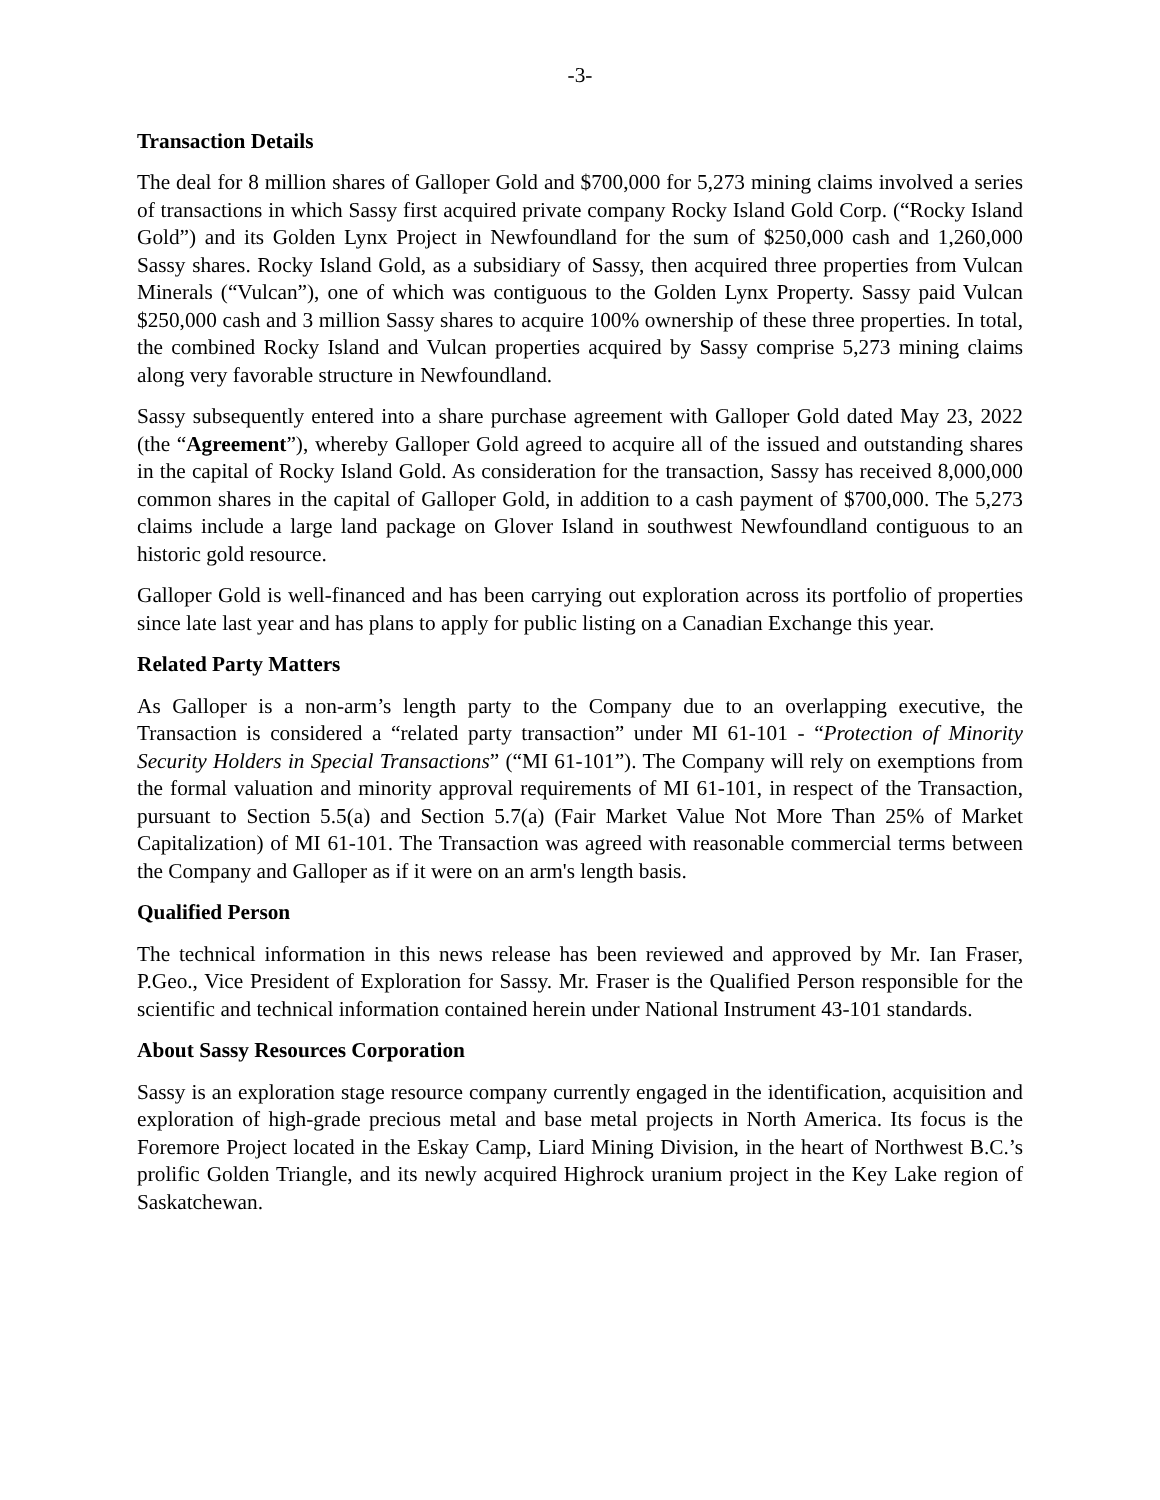-3-
Transaction Details
The deal for 8 million shares of Galloper Gold and $700,000 for 5,273 mining claims involved a series of transactions in which Sassy first acquired private company Rocky Island Gold Corp. (“Rocky Island Gold”) and its Golden Lynx Project in Newfoundland for the sum of $250,000 cash and 1,260,000 Sassy shares. Rocky Island Gold, as a subsidiary of Sassy, then acquired three properties from Vulcan Minerals (“Vulcan”), one of which was contiguous to the Golden Lynx Property. Sassy paid Vulcan $250,000 cash and 3 million Sassy shares to acquire 100% ownership of these three properties. In total, the combined Rocky Island and Vulcan properties acquired by Sassy comprise 5,273 mining claims along very favorable structure in Newfoundland.
Sassy subsequently entered into a share purchase agreement with Galloper Gold dated May 23, 2022 (the “Agreement”), whereby Galloper Gold agreed to acquire all of the issued and outstanding shares in the capital of Rocky Island Gold. As consideration for the transaction, Sassy has received 8,000,000 common shares in the capital of Galloper Gold, in addition to a cash payment of $700,000. The 5,273 claims include a large land package on Glover Island in southwest Newfoundland contiguous to an historic gold resource.
Galloper Gold is well-financed and has been carrying out exploration across its portfolio of properties since late last year and has plans to apply for public listing on a Canadian Exchange this year.
Related Party Matters
As Galloper is a non-arm’s length party to the Company due to an overlapping executive, the Transaction is considered a “related party transaction” under MI 61-101 - “Protection of Minority Security Holders in Special Transactions” (“MI 61-101”). The Company will rely on exemptions from the formal valuation and minority approval requirements of MI 61-101, in respect of the Transaction, pursuant to Section 5.5(a) and Section 5.7(a) (Fair Market Value Not More Than 25% of Market Capitalization) of MI 61-101. The Transaction was agreed with reasonable commercial terms between the Company and Galloper as if it were on an arm's length basis.
Qualified Person
The technical information in this news release has been reviewed and approved by Mr. Ian Fraser, P.Geo., Vice President of Exploration for Sassy. Mr. Fraser is the Qualified Person responsible for the scientific and technical information contained herein under National Instrument 43-101 standards.
About Sassy Resources Corporation
Sassy is an exploration stage resource company currently engaged in the identification, acquisition and exploration of high-grade precious metal and base metal projects in North America. Its focus is the Foremore Project located in the Eskay Camp, Liard Mining Division, in the heart of Northwest B.C.’s prolific Golden Triangle, and its newly acquired Highrock uranium project in the Key Lake region of Saskatchewan.